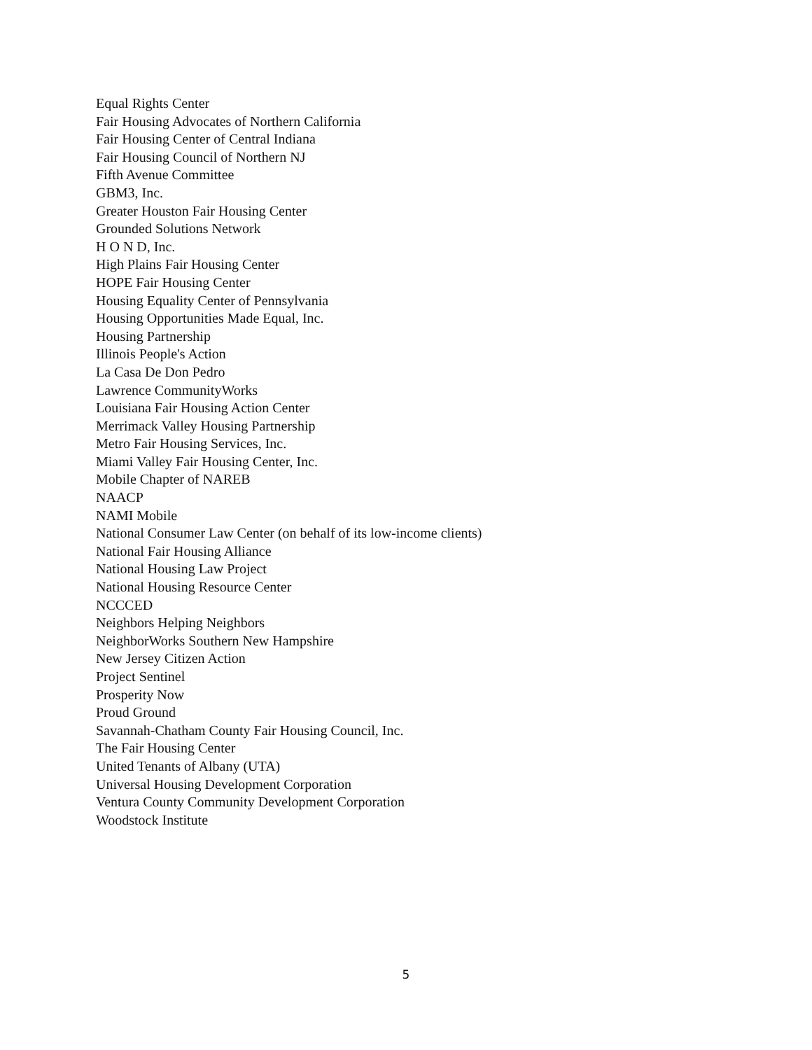Equal Rights Center
Fair Housing Advocates of Northern California
Fair Housing Center of Central Indiana
Fair Housing Council of Northern NJ
Fifth Avenue Committee
GBM3, Inc.
Greater Houston Fair Housing Center
Grounded Solutions Network
H O N D, Inc.
High Plains Fair Housing Center
HOPE Fair Housing Center
Housing Equality Center of Pennsylvania
Housing Opportunities Made Equal, Inc.
Housing Partnership
Illinois People's Action
La Casa De Don Pedro
Lawrence CommunityWorks
Louisiana Fair Housing Action Center
Merrimack Valley Housing Partnership
Metro Fair Housing Services, Inc.
Miami Valley Fair Housing Center, Inc.
Mobile Chapter of NAREB
NAACP
NAMI Mobile
National Consumer Law Center (on behalf of its low-income clients)
National Fair Housing Alliance
National Housing Law Project
National Housing Resource Center
NCCCED
Neighbors Helping Neighbors
NeighborWorks Southern New Hampshire
New Jersey Citizen Action
Project Sentinel
Prosperity Now
Proud Ground
Savannah-Chatham County Fair Housing Council, Inc.
The Fair Housing Center
United Tenants of Albany (UTA)
Universal Housing Development Corporation
Ventura County Community Development Corporation
Woodstock Institute
5